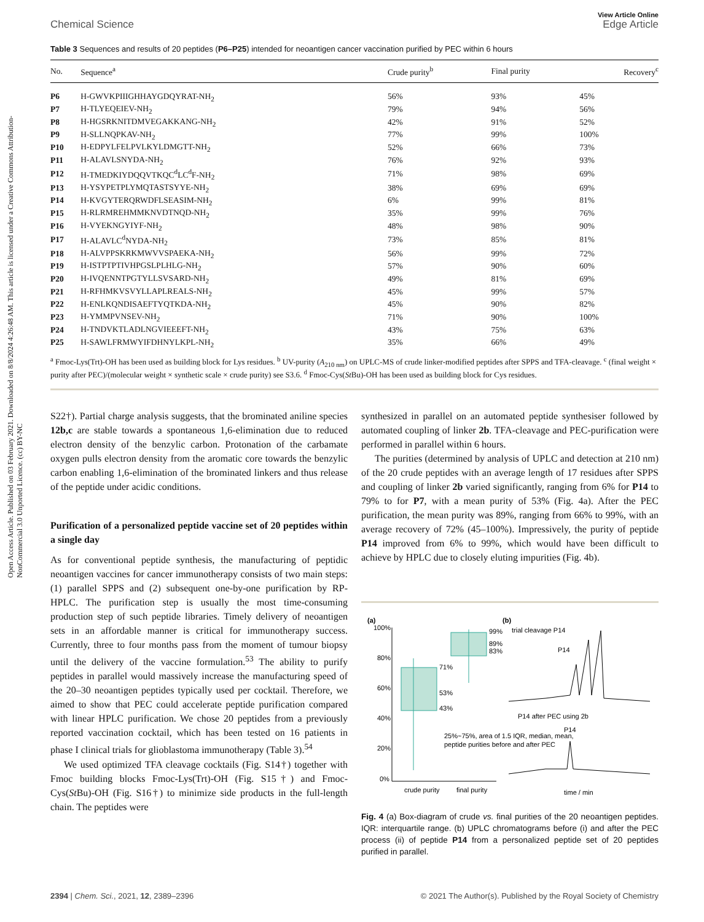Open Access Article. Published on 03 February 2021. Downloaded on 8/8/2024 4:26:48 AM. This article is licensed under a Creative Commons Attribution-NonCommercial 3.0 Unported Licence. (cc) BY-NC
View Article Online
Chemical Science Edge Article
Table 3 Sequences and results of 20 peptides (P6–P25) intended for neoantigen cancer vaccination purified by PEC within 6 hours
| No. | Sequence<sup>a</sup> | Crude purity<sup>b</sup> | Final purity | Recovery<sup>c</sup> |
| --- | --- | --- | --- | --- |
| P6 | H-GWVKPIIIGHHAYGDQYRAT-NH<sub>2</sub> | 56% | 93% | 45% |
| P7 | H-TLYEQEIEV-NH<sub>2</sub> | 79% | 94% | 56% |
| P8 | H-HGSRKNITDMVEGAKKANG-NH<sub>2</sub> | 42% | 91% | 52% |
| P9 | H-SLLNQPKAV-NH<sub>2</sub> | 77% | 99% | 100% |
| P10 | H-EDPYLFELPVLKYLDMGTT-NH<sub>2</sub> | 52% | 66% | 73% |
| P11 | H-ALAVLSNYDA-NH<sub>2</sub> | 76% | 92% | 93% |
| P12 | H-TMEDKIYDQQVTKQC<sup>d</sup>LC<sup>d</sup>F-NH<sub>2</sub> | 71% | 98% | 69% |
| P13 | H-YSYPETPLYMQTASTSYYE-NH<sub>2</sub> | 38% | 69% | 69% |
| P14 | H-KVGYTERQRWDFLSEASIM-NH<sub>2</sub> | 6% | 99% | 81% |
| P15 | H-RLRMREHMMKNVDTNQD-NH<sub>2</sub> | 35% | 99% | 76% |
| P16 | H-VYEKNGYIYF-NH<sub>2</sub> | 48% | 98% | 90% |
| P17 | H-ALAVLC<sup>d</sup>NYDA-NH<sub>2</sub> | 73% | 85% | 81% |
| P18 | H-ALVPPSKRKMWVVSPAEKA-NH<sub>2</sub> | 56% | 99% | 72% |
| P19 | H-ISTPTPTIVHPGSLPLHLG-NH<sub>2</sub> | 57% | 90% | 60% |
| P20 | H-IVQENNTPGTYLLSVSARD-NH<sub>2</sub> | 49% | 81% | 69% |
| P21 | H-RFHMKVSVYLLAPLREALS-NH<sub>2</sub> | 45% | 99% | 57% |
| P22 | H-ENLKQNDISAEFTYQTKDA-NH<sub>2</sub> | 45% | 90% | 82% |
| P23 | H-YMMPVNSEV-NH<sub>2</sub> | 71% | 90% | 100% |
| P24 | H-TNDVKTLADLNGVIEEEFT-NH<sub>2</sub> | 43% | 75% | 63% |
| P25 | H-SAWLFRMWYIFDHNYLKPL-NH<sub>2</sub> | 35% | 66% | 49% |
<sup>a</sup> Fmoc-Lys(Trt)-OH has been used as building block for Lys residues. <sup>b</sup> UV-purity (A<sub>210 nm</sub>) on UPLC-MS of crude linker-modified peptides after SPPS and TFA-cleavage. <sup>c</sup> (final weight × purity after PEC)/(molecular weight × synthetic scale × crude purity) see S3.6. <sup>d</sup> Fmoc-Cys(St Bu)-OH has been used as building block for Cys residues.
S22†). Partial charge analysis suggests, that the brominated aniline species 12b,c are stable towards a spontaneous 1,6-elimination due to reduced electron density of the benzylic carbon. Protonation of the carbamate oxygen pulls electron density from the aromatic core towards the benzylic carbon enabling 1,6-elimination of the brominated linkers and thus release of the peptide under acidic conditions.
Purification of a personalized peptide vaccine set of 20 peptides within a single day
As for conventional peptide synthesis, the manufacturing of peptidic neoantigen vaccines for cancer immunotherapy consists of two main steps: (1) parallel SPPS and (2) subsequent one-by-one purification by RP-HPLC. The purification step is usually the most time-consuming production step of such peptide libraries. Timely delivery of neoantigen sets in an affordable manner is critical for immunotherapy success. Currently, three to four months pass from the moment of tumour biopsy until the delivery of the vaccine formulation.<sup>53</sup> The ability to purify peptides in parallel would massively increase the manufacturing speed of the 20–30 neoantigen peptides typically used per cocktail. Therefore, we aimed to show that PEC could accelerate peptide purification compared with linear HPLC purification. We chose 20 peptides from a previously reported vaccination cocktail, which has been tested on 16 patients in phase I clinical trials for glioblastoma immunotherapy (Table 3).<sup>54</sup>
We used optimized TFA cleavage cocktails (Fig. S14†) together with Fmoc building blocks Fmoc-Lys(Trt)-OH (Fig. S15†) and Fmoc-Cys(St Bu)-OH (Fig. S16†) to minimize side products in the full-length chain. The peptides were
synthesized in parallel on an automated peptide synthesiser followed by automated coupling of linker 2b. TFA-cleavage and PEC-purification were performed in parallel within 6 hours.
The purities (determined by analysis of UPLC and detection at 210 nm) of the 20 crude peptides with an average length of 17 residues after SPPS and coupling of linker 2b varied significantly, ranging from 6% for P14 to 79% to for P7, with a mean purity of 53% (Fig. 4a). After the PEC purification, the mean purity was 89%, ranging from 66% to 99%, with an average recovery of 72% (45–100%). Impressively, the purity of peptide P14 improved from 6% to 99%, which would have been difficult to achieve by HPLC due to closely eluting impurities (Fig. 4b).
(a)
(b)
100%
80%
60%
40%
20%
0%
71%
53%
43%
99%
89%
83%
crude purity
final purity
25%~75%, area of 1.5 IQR, median, mean,
peptide purities before and after PEC
trial cleavage P14
P14
P14 after PEC using 2b
P14
time / min
Fig. 4 (a) Box-diagram of crude vs. final purities of the 20 neoantigen peptides. IQR: interquartile range. (b) UPLC chromatograms before (i) and after the PEC process (ii) of peptide P14 from a personalized peptide set of 20 peptides purified in parallel.
2394 | Chem. Sci., 2021, 12, 2389–2396 © 2021 The Author(s). Published by the Royal Society of Chemistry